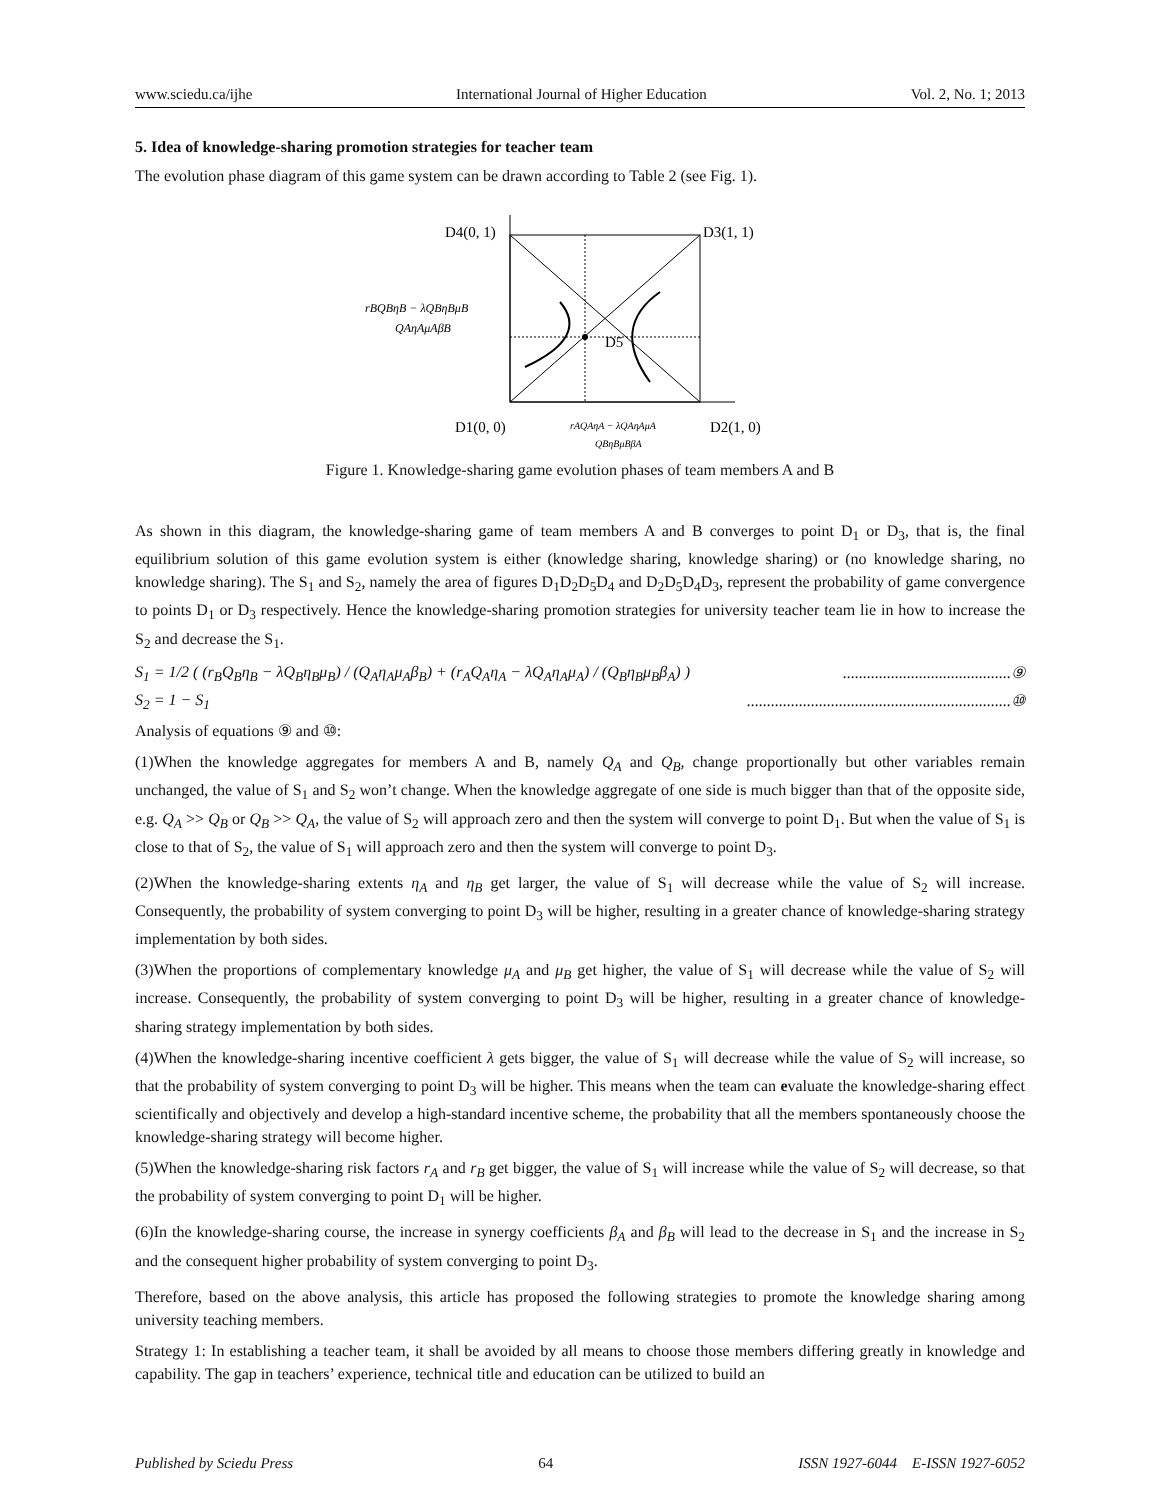www.sciedu.ca/ijhe International Journal of Higher Education Vol. 2, No. 1; 2013
5. Idea of knowledge-sharing promotion strategies for teacher team
The evolution phase diagram of this game system can be drawn according to Table 2 (see Fig. 1).
D4(0, 1)
D3(1, 1)
D5
D1(0, 0)
D2(1, 0)
rBQBηB − λQBηBμB
QAηAμAβB
rAQAηA − λQAηAμA
QBηBμBβA
Figure 1. Knowledge-sharing game evolution phases of team members A and B
As shown in this diagram, the knowledge-sharing game of team members A and B converges to point D<sub>1</sub> or D<sub>3</sub>, that is, the final equilibrium solution of this game evolution system is either (knowledge sharing, knowledge sharing) or (no knowledge sharing, no knowledge sharing). The S<sub>1</sub> and S<sub>2</sub>, namely the area of figures D<sub>1</sub>D<sub>2</sub>D<sub>5</sub>D<sub>4</sub> and D<sub>2</sub>D<sub>5</sub>D<sub>4</sub>D<sub>3</sub>, represent the probability of game convergence to points D<sub>1</sub> or D<sub>3</sub> respectively. Hence the knowledge-sharing promotion strategies for university teacher team lie in how to increase the S<sub>2</sub> and decrease the S<sub>1</sub>.
S<sub>1</sub> = 1/2 ( (r<sub>B</sub>Q<sub>B</sub>η<sub>B</sub> − λQ<sub>B</sub>η<sub>B</sub>μ<sub>B</sub>) / (Q<sub>A</sub>η<sub>A</sub>μ<sub>A</sub>β<sub>B</sub>) + (r<sub>A</sub>Q<sub>A</sub>η<sub>A</sub> − λQ<sub>A</sub>η<sub>A</sub>μ<sub>A</sub>) / (Q<sub>B</sub>η<sub>B</sub>μ<sub>B</sub>β<sub>A</sub>) )..........................................⑨
S<sub>2</sub> = 1 − S<sub>1</sub>..................................................................⑩
Analysis of equations ⑨ and ⑩:
(1)When the knowledge aggregates for members A and B, namely Q<sub>A</sub> and Q<sub>B</sub>, change proportionally but other variables remain unchanged, the value of S<sub>1</sub> and S<sub>2</sub> won’t change. When the knowledge aggregate of one side is much bigger than that of the opposite side, e.g. Q<sub>A</sub> >> Q<sub>B</sub> or Q<sub>B</sub> >> Q<sub>A</sub>, the value of S<sub>2</sub> will approach zero and then the system will converge to point D<sub>1</sub>. But when the value of S<sub>1</sub> is close to that of S<sub>2</sub>, the value of S<sub>1</sub> will approach zero and then the system will converge to point D<sub>3</sub>.
(2)When the knowledge-sharing extents η<sub>A</sub> and η<sub>B</sub> get larger, the value of S<sub>1</sub> will decrease while the value of S<sub>2</sub> will increase. Consequently, the probability of system converging to point D<sub>3</sub> will be higher, resulting in a greater chance of knowledge-sharing strategy implementation by both sides.
(3)When the proportions of complementary knowledge μ<sub>A</sub> and μ<sub>B</sub> get higher, the value of S<sub>1</sub> will decrease while the value of S<sub>2</sub> will increase. Consequently, the probability of system converging to point D<sub>3</sub> will be higher, resulting in a greater chance of knowledge-sharing strategy implementation by both sides.
(4)When the knowledge-sharing incentive coefficient λ gets bigger, the value of S<sub>1</sub> will decrease while the value of S<sub>2</sub> will increase, so that the probability of system converging to point D<sub>3</sub> will be higher. This means when the team can evaluate the knowledge-sharing effect scientifically and objectively and develop a high-standard incentive scheme, the probability that all the members spontaneously choose the knowledge-sharing strategy will become higher.
(5)When the knowledge-sharing risk factors r<sub>A</sub> and r<sub>B</sub> get bigger, the value of S<sub>1</sub> will increase while the value of S<sub>2</sub> will decrease, so that the probability of system converging to point D<sub>1</sub> will be higher.
(6)In the knowledge-sharing course, the increase in synergy coefficients β<sub>A</sub> and β<sub>B</sub> will lead to the decrease in S<sub>1</sub> and the increase in S<sub>2</sub> and the consequent higher probability of system converging to point D<sub>3</sub>.
Therefore, based on the above analysis, this article has proposed the following strategies to promote the knowledge sharing among university teaching members.
Strategy 1: In establishing a teacher team, it shall be avoided by all means to choose those members differing greatly in knowledge and capability. The gap in teachers’ experience, technical title and education can be utilized to build an
Published by Sciedu Press 64 ISSN 1927-6044 E-ISSN 1927-6052